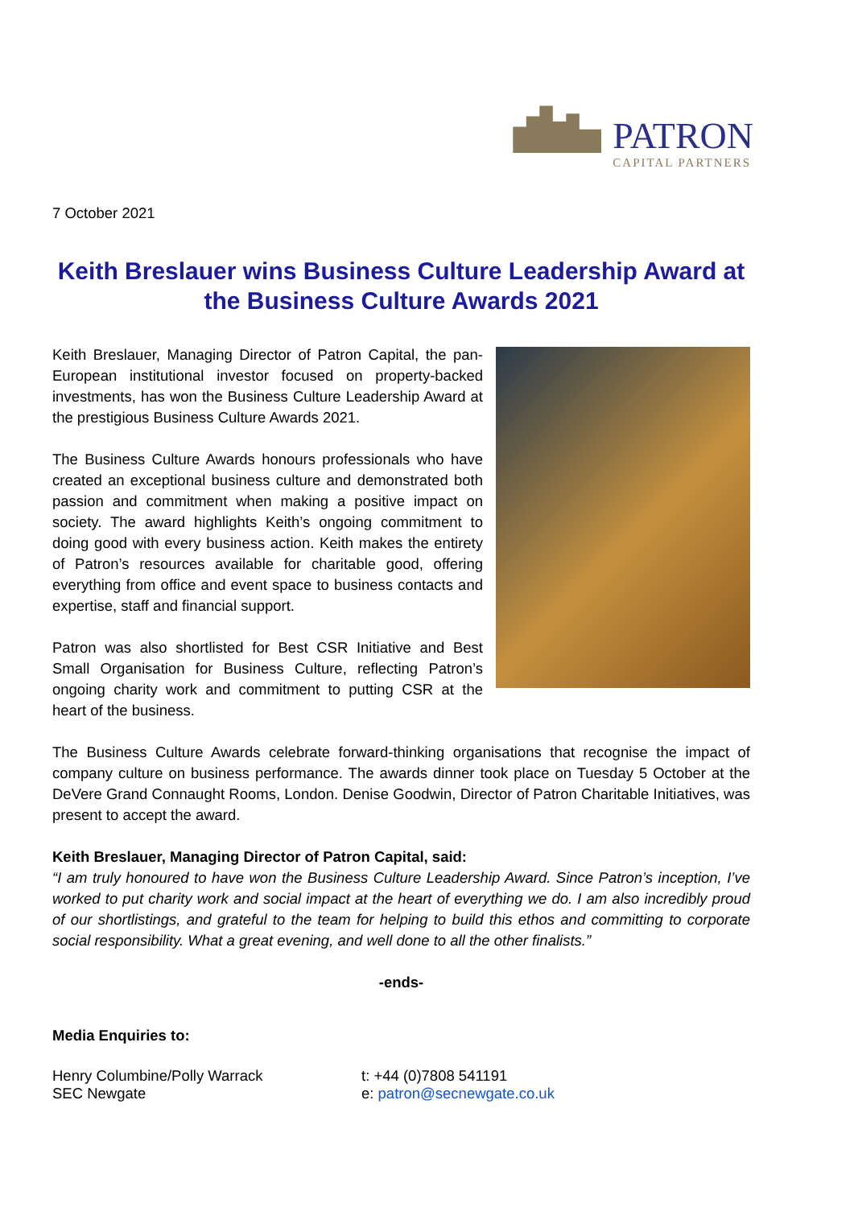PATRON
CAPITAL PARTNERS
7 October 2021
Keith Breslauer wins Business Culture Leadership Award at the Business Culture Awards 2021
Keith Breslauer, Managing Director of Patron Capital, the pan-European institutional investor focused on property-backed investments, has won the Business Culture Leadership Award at the prestigious Business Culture Awards 2021.
The Business Culture Awards honours professionals who have created an exceptional business culture and demonstrated both passion and commitment when making a positive impact on society. The award highlights Keith’s ongoing commitment to doing good with every business action. Keith makes the entirety of Patron’s resources available for charitable good, offering everything from office and event space to business contacts and expertise, staff and financial support.
Patron was also shortlisted for Best CSR Initiative and Best Small Organisation for Business Culture, reflecting Patron’s ongoing charity work and commitment to putting CSR at the heart of the business.
The Business Culture Awards celebrate forward-thinking organisations that recognise the impact of company culture on business performance. The awards dinner took place on Tuesday 5 October at the DeVere Grand Connaught Rooms, London. Denise Goodwin, Director of Patron Charitable Initiatives, was present to accept the award.
Keith Breslauer, Managing Director of Patron Capital, said:
“I am truly honoured to have won the Business Culture Leadership Award. Since Patron’s inception, I’ve worked to put charity work and social impact at the heart of everything we do. I am also incredibly proud of our shortlistings, and grateful to the team for helping to build this ethos and committing to corporate social responsibility. What a great evening, and well done to all the other finalists.”
-ends-
Media Enquiries to:
Henry Columbine/Polly Warrack
SEC Newgate
t: +44 (0)7808 541191
e: patron@secnewgate.co.uk